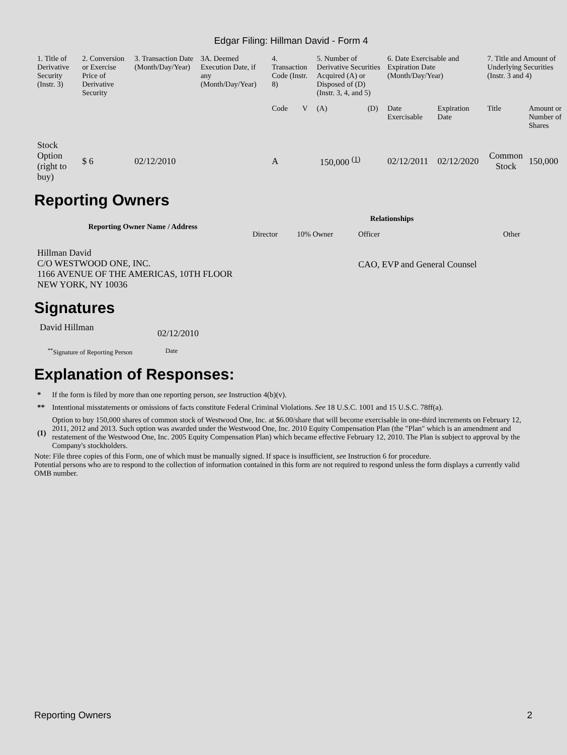Edgar Filing: Hillman David - Form 4
| 1. Title of Derivative Security (Instr. 3) | 2. Conversion or Exercise Price of Derivative Security | 3. Transaction Date (Month/Day/Year) | 3A. Deemed Execution Date, if any (Month/Day/Year) | 4. Transaction Code (Instr. 8) | | 5. Number of Derivative Securities Acquired (A) or Disposed of (D) (Instr. 3, 4, and 5) | | 6. Date Exercisable and Expiration Date (Month/Day/Year) | | 7. Title and Amount of Underlying Securities (Instr. 3 and 4) | |
| | | | | Code | V | (A) | (D) | Date Exercisable | Expiration Date | Title | Amount or Number of Shares |
| Stock Option (right to buy) | $ 6 | 02/12/2010 | | A | | 150,000 <sup>(1)</sup> | | 02/12/2011 | 02/12/2020 | Common Stock | 150,000 |
Reporting Owners
| Reporting Owner Name / Address | Relationships | | | |
| --- | --- | --- | --- | --- |
| | Director | 10% Owner | Officer | Other |
| Hillman David C/O WESTWOOD ONE, INC. 1166 AVENUE OF THE AMERICAS, 10TH FLOOR NEW YORK, NY 10036 | | | CAO, EVP and General Counsel | |
Signatures
| David Hillman | 02/12/2010 |
| <sup>**</sup> Signature of Reporting Person | Date |
Explanation of Responses:
| * | If the form is filed by more than one reporting person, see Instruction 4(b)(v). |
| ** | Intentional misstatements or omissions of facts constitute Federal Criminal Violations. See 18 U.S.C. 1001 and 15 U.S.C. 78ff(a). |
| (1) | Option to buy 150,000 shares of common stock of Westwood One, Inc. at $6.00/share that will become exercisable in one-third increments on February 12, 2011, 2012 and 2013. Such option was awarded under the Westwood One, Inc. 2010 Equity Compensation Plan (the "Plan" which is an amendment and restatement of the Westwood One, Inc. 2005 Equity Compensation Plan) which became effective February 12, 2010. The Plan is subject to approval by the Company's stockholders. |
Note: File three copies of this Form, one of which must be manually signed. If space is insufficient, see Instruction 6 for procedure.
Potential persons who are to respond to the collection of information contained in this form are not required to respond unless the form displays a currently valid OMB number.
Reporting Owners 2